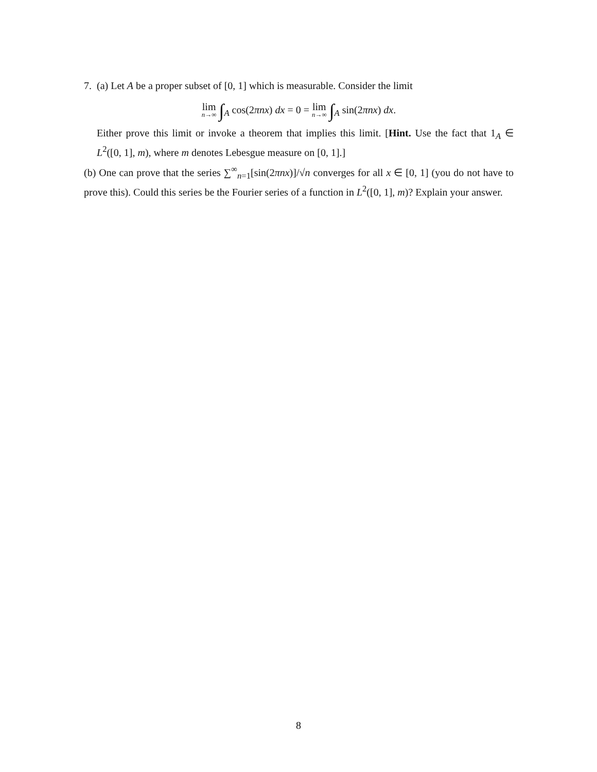7.
(a) Let A be a proper subset of [0, 1] which is measurable. Consider the limit
lim n→∞ ∫<sub>A</sub> cos(2πnx) dx = 0 = lim n→∞ ∫<sub>A</sub> sin(2πnx) dx.
Either prove this limit or invoke a theorem that implies this limit. [Hint. Use the fact that 1<sub>A</sub> ∈ L<sup>2</sup>([0, 1], m), where m denotes Lebesgue measure on [0, 1].]
(b) One can prove that the series ∑<sup>∞</sup><sub>n=1</sub>[sin(2πnx)]/√n converges for all x ∈ [0, 1] (you do not have to prove this). Could this series be the Fourier series of a function in L<sup>2</sup>([0, 1], m)? Explain your answer.
8